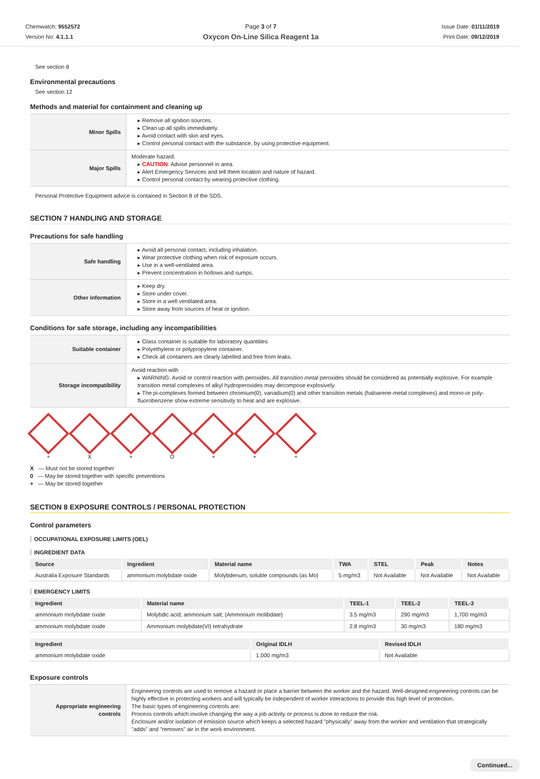Chemwatch: 9552572
Version No: 4.1.1.1
Page 3 of 7
Oxycon On-Line Silica Reagent 1a
Issue Date: 01/11/2019
Print Date: 09/12/2019
See section 8
Environmental precautions
See section 12
Methods and material for containment and cleaning up
| Minor Spills | Remove all ignition sources. Clean up all spills immediately. Avoid contact with skin and eyes. Control personal contact with the substance, by using protective equipment. |
| Major Spills | Moderate hazard. CAUTION : Advise personnel in area. Alert Emergency Services and tell them location and nature of hazard. Control personal contact by wearing protective clothing. |
Personal Protective Equipment advice is contained in Section 8 of the SDS.
SECTION 7 HANDLING AND STORAGE
Precautions for safe handling
| Safe handling | Avoid all personal contact, including inhalation. Wear protective clothing when risk of exposure occurs. Use in a well-ventilated area. Prevent concentration in hollows and sumps. |
| Other information | Keep dry. Store under cover. Store in a well ventilated area. Store away from sources of heat or ignition. |
Conditions for safe storage, including any incompatibilities
| Suitable container | Glass container is suitable for laboratory quantities Polyethylene or polypropylene container. Check all containers are clearly labelled and free from leaks. |
| Storage incompatibility | Avoid reaction with WARNING: Avoid or control reaction with peroxides. All transition metal peroxides should be considered as potentially explosive. For example transition metal complexes of alkyl hydroperoxides may decompose explosively. The pi-complexes formed between chromium(0), vanadium(0) and other transition metals (haloarene-metal complexes) and mono-or poly-fluorobenzene show extreme sensitivity to heat and are explosive. |
+ X + O + + +
X — Must not be stored together
0 — May be stored together with specific preventions
+ — May be stored together
SECTION 8 EXPOSURE CONTROLS / PERSONAL PROTECTION
Control parameters
OCCUPATIONAL EXPOSURE LIMITS (OEL)
INGREDIENT DATA
| Source | Ingredient | Material name | TWA | STEL | Peak | Notes |
| --- | --- | --- | --- | --- | --- | --- |
| Australia Exposure Standards | ammonium molybdate oxide | Molybdenum, soluble compounds (as Mo) | 5 mg/m3 | Not Available | Not Available | Not Available |
EMERGENCY LIMITS
| Ingredient | Material name | TEEL-1 | TEEL-2 | TEEL-3 |
| --- | --- | --- | --- | --- |
| ammonium molybdate oxide | Molybdic acid, ammonium salt; (Ammonium molibdate) | 3.5 mg/m3 | 290 mg/m3 | 1,700 mg/m3 |
| ammonium molybdate oxide | Ammonium molybdate(VI) tetrahydrate | 2.8 mg/m3 | 30 mg/m3 | 180 mg/m3 |
| Ingredient | Original IDLH | Revised IDLH |
| --- | --- | --- |
| ammonium molybdate oxide | 1,000 mg/m3 | Not Available |
Exposure controls
| Appropriate engineering controls | Engineering controls are used to remove a hazard or place a barrier between the worker and the hazard. Well-designed engineering controls can be highly effective in protecting workers and will typically be independent of worker interactions to provide this high level of protection. The basic types of engineering controls are: Process controls which involve changing the way a job activity or process is done to reduce the risk. Enclosure and/or isolation of emission source which keeps a selected hazard "physically" away from the worker and ventilation that strategically "adds" and "removes" air in the work environment. |
Continued...